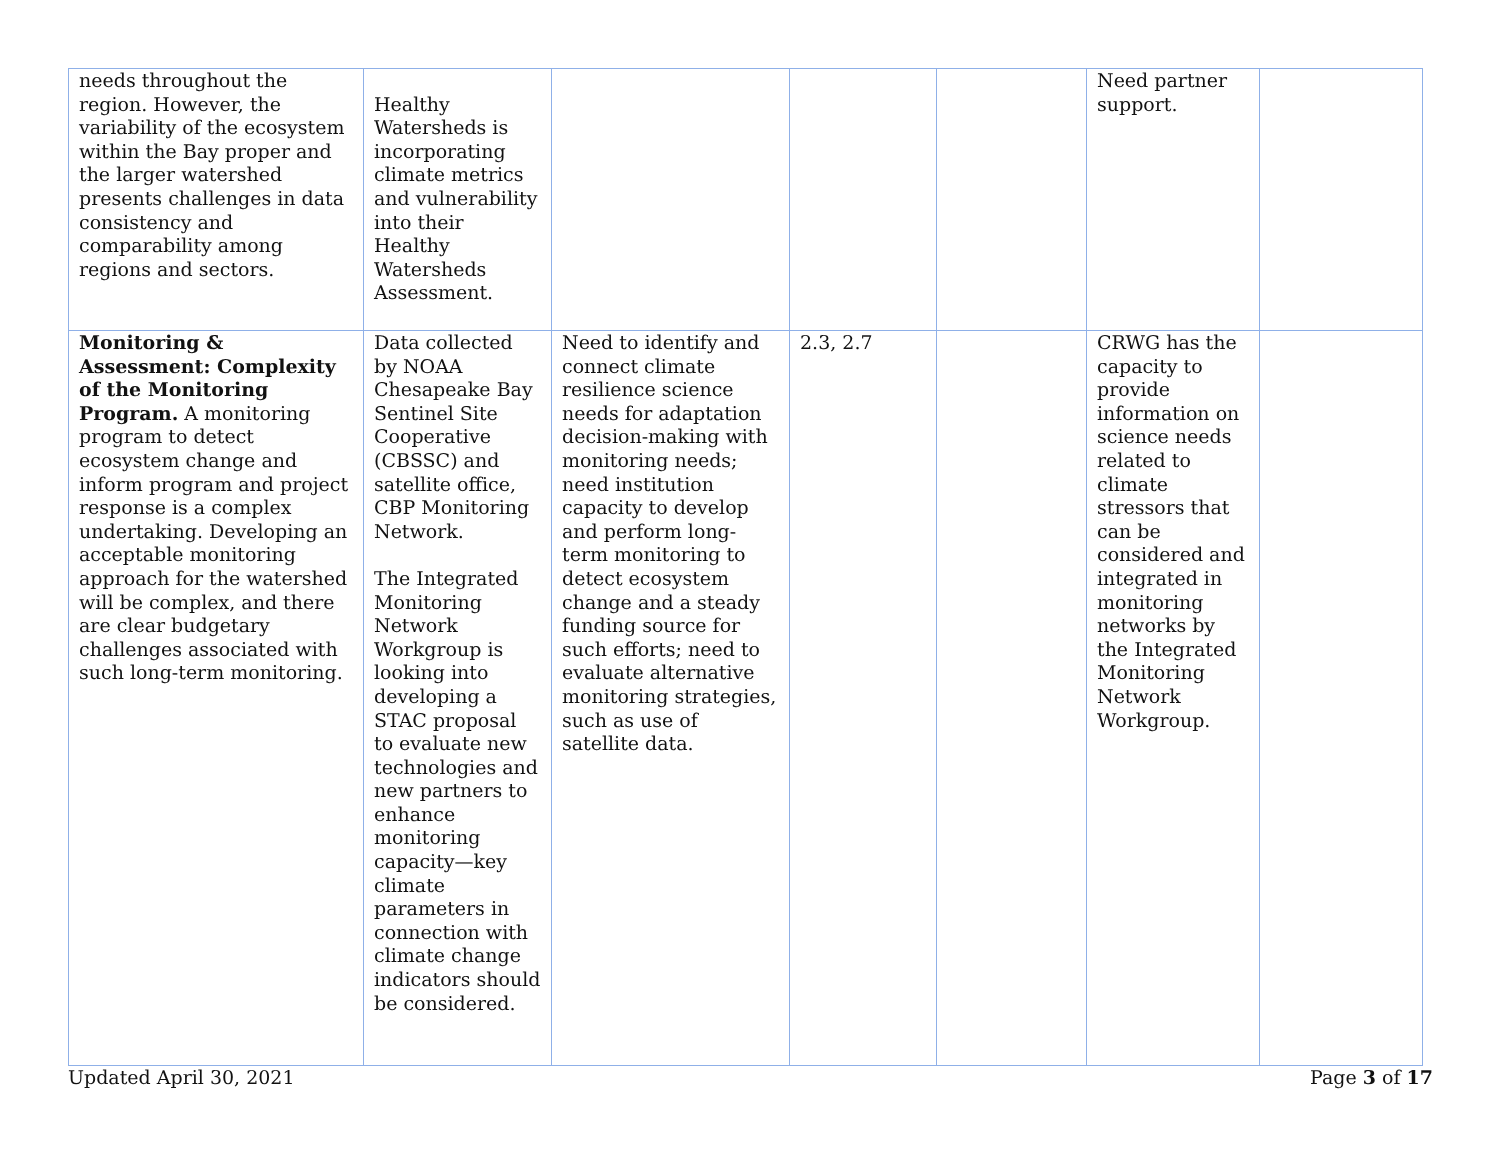| needs throughout the region. However, the variability of the ecosystem within the Bay proper and the larger watershed presents challenges in data consistency and comparability among regions and sectors. | Healthy Watersheds is incorporating climate metrics and vulnerability into their Healthy Watersheds Assessment. | | | | Need partner support. | |
| Monitoring & Assessment: Complexity of the Monitoring Program. A monitoring program to detect ecosystem change and inform program and project response is a complex undertaking. Developing an acceptable monitoring approach for the watershed will be complex, and there are clear budgetary challenges associated with such long-term monitoring. | Data collected by NOAA Chesapeake Bay Sentinel Site Cooperative (CBSSC) and satellite office, CBP Monitoring Network. The Integrated Monitoring Network Workgroup is looking into developing a STAC proposal to evaluate new technologies and new partners to enhance monitoring capacity—key climate parameters in connection with climate change indicators should be considered. | Need to identify and connect climate resilience science needs for adaptation decision-making with monitoring needs; need institution capacity to develop and perform long-term monitoring to detect ecosystem change and a steady funding source for such efforts; need to evaluate alternative monitoring strategies, such as use of satellite data. | 2.3, 2.7 | | CRWG has the capacity to provide information on science needs related to climate stressors that can be considered and integrated in monitoring networks by the Integrated Monitoring Network Workgroup. | |
Updated April 30, 2021 Page 3 of 17